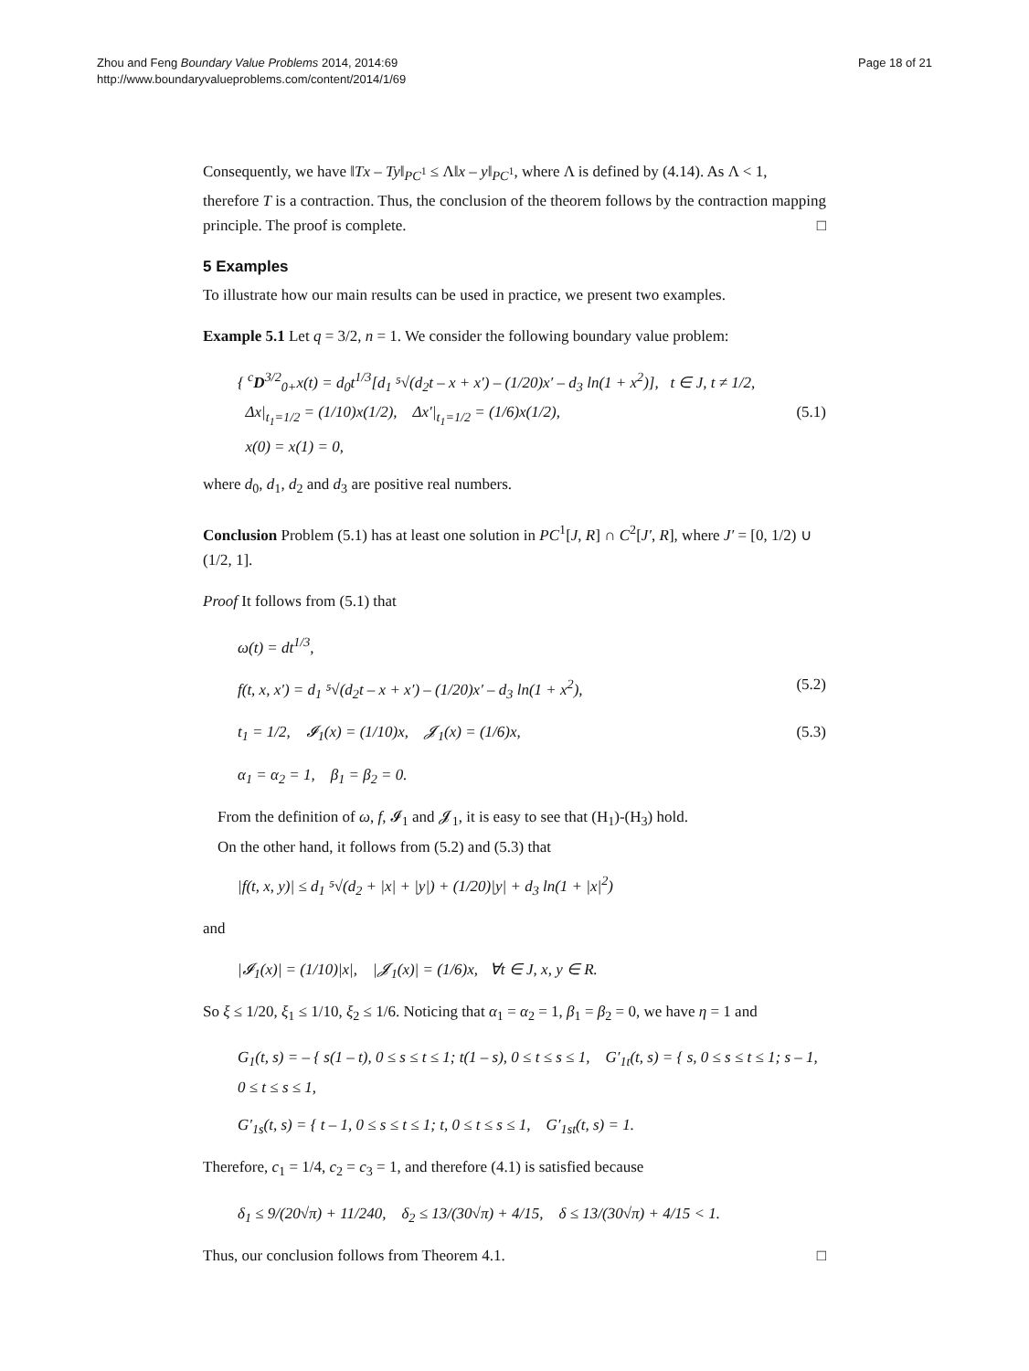Zhou and Feng Boundary Value Problems 2014, 2014:69
http://www.boundaryvalueproblems.com/content/2014/1/69
Page 18 of 21
Consequently, we have ‖Tx – Ty‖<sub>PC<sup>1</sup></sub> ≤ Λ‖x – y‖<sub>PC<sup>1</sup></sub>, where Λ is defined by (4.14). As Λ < 1, therefore T is a contraction. Thus, the conclusion of the theorem follows by the contraction mapping principle. The proof is complete. □
5 Examples
To illustrate how our main results can be used in practice, we present two examples.
Example 5.1 Let q = 3/2, n = 1. We consider the following boundary value problem:
{ <sup>c</sup>D<sup>3/2</sup><sub>0+</sub>x(t) = d<sub>0</sub>t<sup>1/3</sup>[d<sub>1</sub> ⁵√(d<sub>2</sub>t – x + x′) – (1/20)x′ – d<sub>3</sub> ln(1 + x<sup>2</sup>)], t ∈ J, t ≠ 1/2,
Δx|<sub>t<sub>1</sub>=1/2</sub> = (1/10)x(1/2), Δx′|<sub>t<sub>1</sub>=1/2</sub> = (1/6)x(1/2),
x(0) = x(1) = 0,
(5.1)
where d<sub>0</sub>, d<sub>1</sub>, d<sub>2</sub> and d<sub>3</sub> are positive real numbers.
Conclusion Problem (5.1) has at least one solution in PC<sup>1</sup>[J, R] ∩ C<sup>2</sup>[J′, R], where J′ = [0, 1/2) ∪ (1/2, 1].
Proof It follows from (5.1) that
ω(t) = dt<sup>1/3</sup>,
f(t, x, x′) = d<sub>1</sub> ⁵√(d<sub>2</sub>t – x + x′) – (1/20)x′ – d<sub>3</sub> ln(1 + x<sup>2</sup>),
(5.2)
t<sub>1</sub> = 1/2, 𝓘<sub>1</sub>(x) = (1/10)x, 𝓙<sub>1</sub>(x) = (1/6)x,
(5.3)
α<sub>1</sub> = α<sub>2</sub> = 1, β<sub>1</sub> = β<sub>2</sub> = 0.
From the definition of ω, f, 𝓘<sub>1</sub> and 𝓙<sub>1</sub>, it is easy to see that (H<sub>1</sub>)-(H<sub>3</sub>) hold.
On the other hand, it follows from (5.2) and (5.3) that
|f(t, x, y)| ≤ d<sub>1</sub> ⁵√(d<sub>2</sub> + |x| + |y|) + (1/20)|y| + d<sub>3</sub> ln(1 + |x|<sup>2</sup>)
and
|𝓘<sub>1</sub>(x)| = (1/10)|x|, |𝓙<sub>1</sub>(x)| = (1/6)x, ∀t ∈ J, x, y ∈ R.
So ξ ≤ 1/20, ξ<sub>1</sub> ≤ 1/10, ξ<sub>2</sub> ≤ 1/6. Noticing that α<sub>1</sub> = α<sub>2</sub> = 1, β<sub>1</sub> = β<sub>2</sub> = 0, we have η = 1 and
G<sub>1</sub>(t, s) = – { s(1 – t), 0 ≤ s ≤ t ≤ 1; t(1 – s), 0 ≤ t ≤ s ≤ 1, G′<sub>1t</sub>(t, s) = { s, 0 ≤ s ≤ t ≤ 1; s – 1, 0 ≤ t ≤ s ≤ 1,
G′<sub>1s</sub>(t, s) = { t – 1, 0 ≤ s ≤ t ≤ 1; t, 0 ≤ t ≤ s ≤ 1, G′<sub>1st</sub>(t, s) = 1.
Therefore, c<sub>1</sub> = 1/4, c<sub>2</sub> = c<sub>3</sub> = 1, and therefore (4.1) is satisfied because
δ<sub>1</sub> ≤ 9/(20√π) + 11/240, δ<sub>2</sub> ≤ 13/(30√π) + 4/15, δ ≤ 13/(30√π) + 4/15 < 1.
Thus, our conclusion follows from Theorem 4.1. □